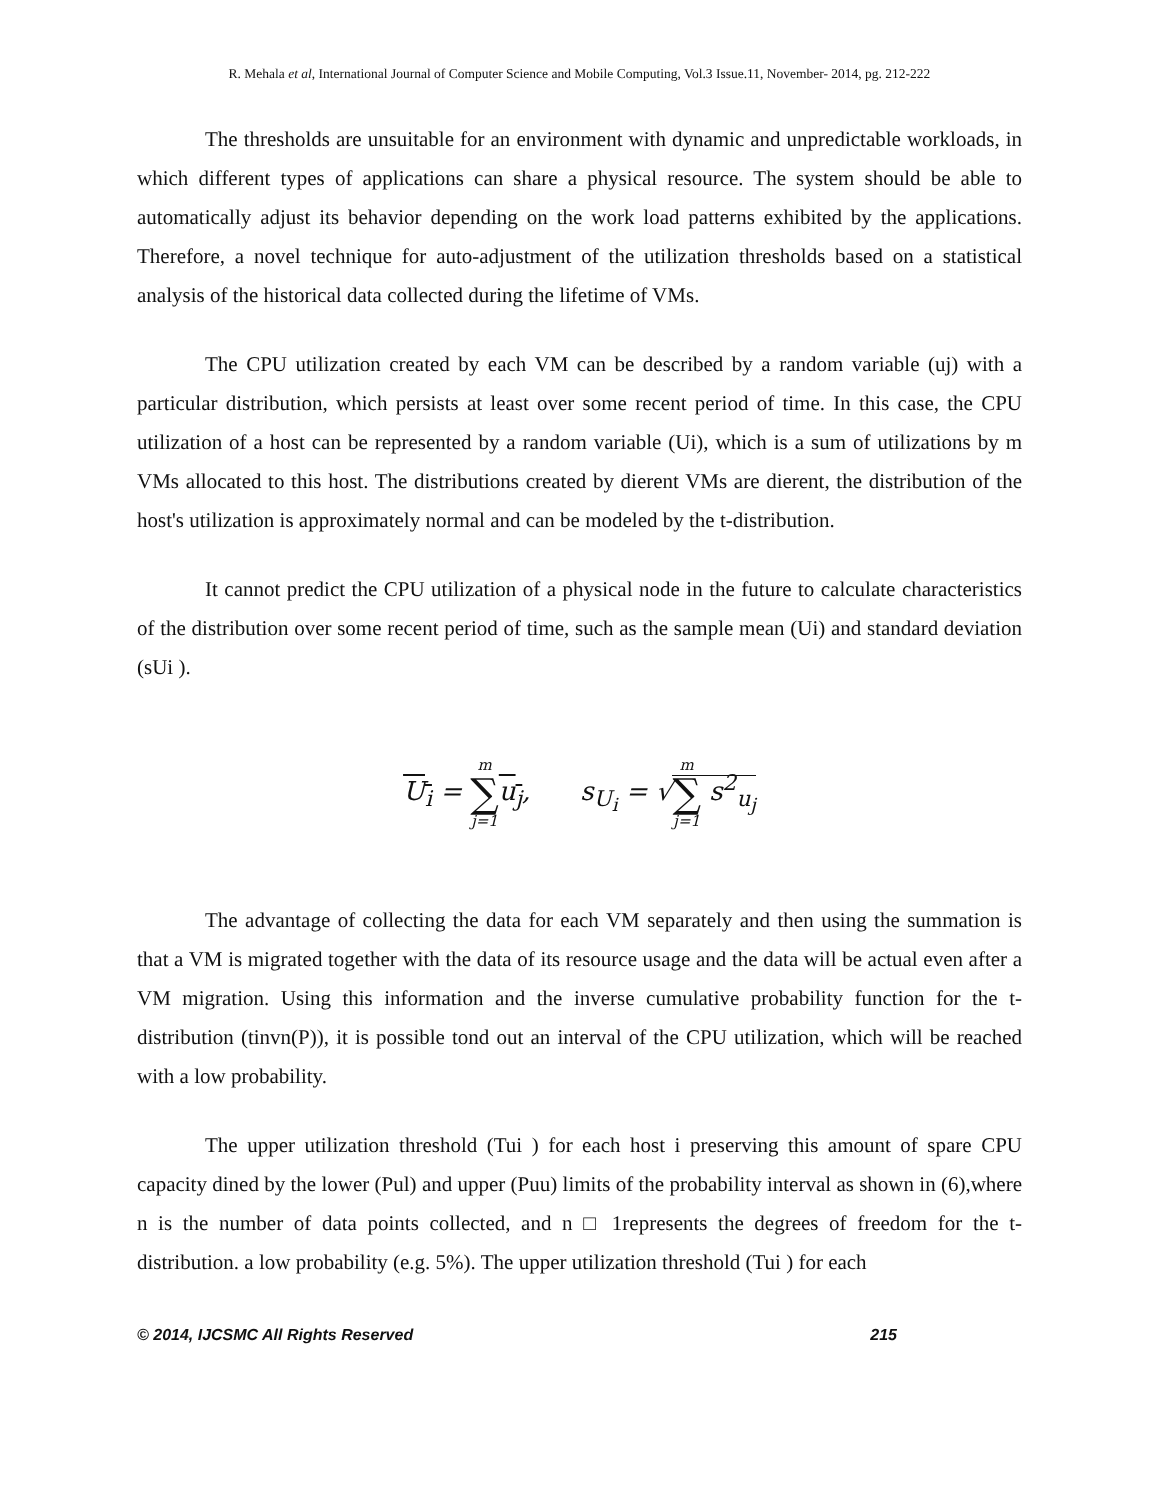R. Mehala et al, International Journal of Computer Science and Mobile Computing, Vol.3 Issue.11, November- 2014, pg. 212-222
The thresholds are unsuitable for an environment with dynamic and unpredictable workloads, in which different types of applications can share a physical resource. The system should be able to automatically adjust its behavior depending on the work load patterns exhibited by the applications. Therefore, a novel technique for auto-adjustment of the utilization thresholds based on a statistical analysis of the historical data collected during the lifetime of VMs.
The CPU utilization created by each VM can be described by a random variable (uj) with a particular distribution, which persists at least over some recent period of time. In this case, the CPU utilization of a host can be represented by a random variable (Ui), which is a sum of utilizations by m VMs allocated to this host. The distributions created by dierent VMs are dierent, the distribution of the host's utilization is approximately normal and can be modeled by the t-distribution.
It cannot predict the CPU utilization of a physical node in the future to calculate characteristics of the distribution over some recent period of time, such as the sample mean (Ui) and standard deviation (sUi ).
U<sub>i</sub> = m ∑ j=1 u<sub>j</sub>, s<sub>U<sub>i</sub></sub> = √m ∑ j=1 s<sup>2</sup><sub>u<sub>j</sub></sub>
The advantage of collecting the data for each VM separately and then using the summation is that a VM is migrated together with the data of its resource usage and the data will be actual even after a VM migration. Using this information and the inverse cumulative probability function for the t-distribution (tinvn(P)), it is possible tond out an interval of the CPU utilization, which will be reached with a low probability.
The upper utilization threshold (Tui ) for each host i preserving this amount of spare CPU capacity dined by the lower (Pul) and upper (Puu) limits of the probability interval as shown in (6),where n is the number of data points collected, and n □ 1represents the degrees of freedom for the t-distribution. a low probability (e.g. 5%). The upper utilization threshold (Tui ) for each
© 2014, IJCSMC All Rights Reserved 215